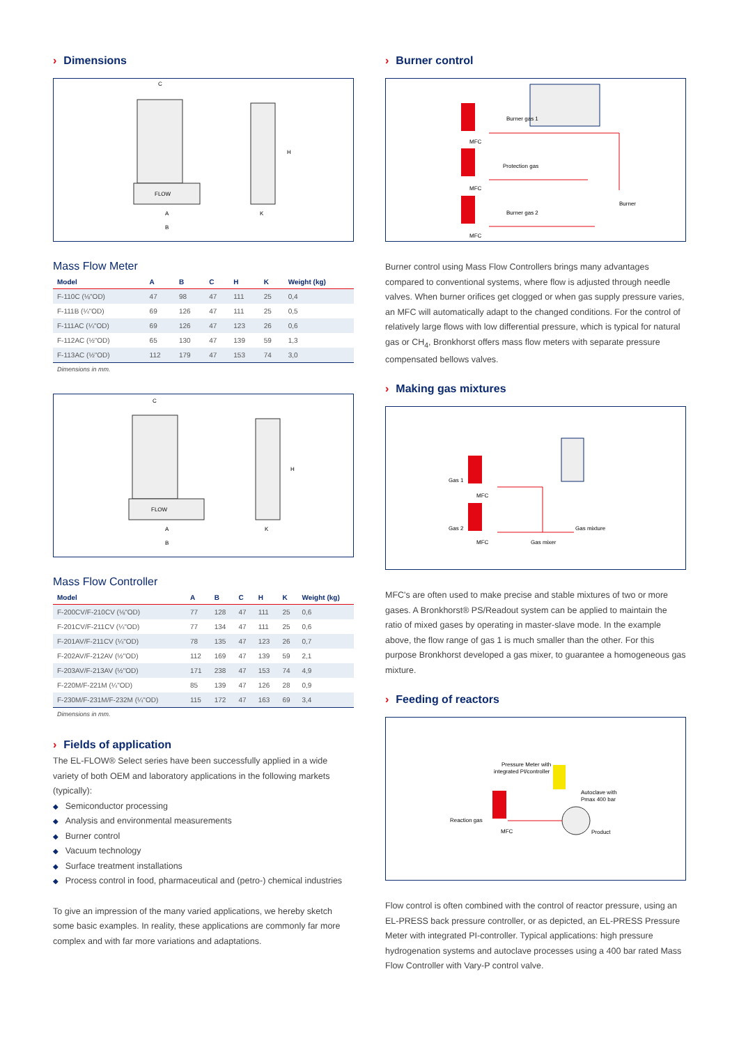› Dimensions
FLOW
C
H
A
B
K
Mass Flow Meter
| Model | A | B | C | H | K | Weight (kg) |
| --- | --- | --- | --- | --- | --- | --- |
| F-110C (⅛"OD) | 47 | 98 | 47 | 111 | 25 | 0,4 |
| F-111B (¼"OD) | 69 | 126 | 47 | 111 | 25 | 0,5 |
| F-111AC (¼"OD) | 69 | 126 | 47 | 123 | 26 | 0,6 |
| F-112AC (½"OD) | 65 | 130 | 47 | 139 | 59 | 1,3 |
| F-113AC (½"OD) | 112 | 179 | 47 | 153 | 74 | 3,0 |
Dimensions in mm.
FLOW
C
H
A
B
K
Mass Flow Controller
| Model | A | B | C | H | K | Weight (kg) |
| --- | --- | --- | --- | --- | --- | --- |
| F-200CV/F-210CV (⅛"OD) | 77 | 128 | 47 | 111 | 25 | 0,6 |
| F-201CV/F-211CV (¼"OD) | 77 | 134 | 47 | 111 | 25 | 0,6 |
| F-201AV/F-211CV (¼"OD) | 78 | 135 | 47 | 123 | 26 | 0,7 |
| F-202AV/F-212AV (½"OD) | 112 | 169 | 47 | 139 | 59 | 2,1 |
| F-203AV/F-213AV (½"OD) | 171 | 238 | 47 | 153 | 74 | 4,9 |
| F-220M/F-221M (¼"OD) | 85 | 139 | 47 | 126 | 28 | 0,9 |
| F-230M/F-231M/F-232M (¼"OD) | 115 | 172 | 47 | 163 | 69 | 3,4 |
Dimensions in mm.
› Fields of application
The EL-FLOW® Select series have been successfully applied in a wide variety of both OEM and laboratory applications in the following markets (typically):
Semiconductor processing
Analysis and environmental measurements
Burner control
Vacuum technology
Surface treatment installations
Process control in food, pharmaceutical and (petro-) chemical industries
To give an impression of the many varied applications, we hereby sketch some basic examples. In reality, these applications are commonly far more complex and with far more variations and adaptations.
› Burner control
Burner gas 1
Protection gas
Burner gas 2
Burner
MFC
MFC
MFC
Burner control using Mass Flow Controllers brings many advantages compared to conventional systems, where flow is adjusted through needle valves. When burner orifices get clogged or when gas supply pressure varies, an MFC will automatically adapt to the changed conditions. For the control of relatively large flows with low differential pressure, which is typical for natural gas or CH<sub>4</sub>, Bronkhorst offers mass flow meters with separate pressure compensated bellows valves.
› Making gas mixtures
Gas 1
Gas 2
MFC
MFC
Gas mixer
Gas mixture
MFC's are often used to make precise and stable mixtures of two or more gases. A Bronkhorst® PS/Readout system can be applied to maintain the ratio of mixed gases by operating in master-slave mode. In the example above, the flow range of gas 1 is much smaller than the other. For this purpose Bronkhorst developed a gas mixer, to guarantee a homogeneous gas mixture.
› Feeding of reactors
Pressure Meter with
integrated PI/controller
Autoclave with
Pmax 400 bar
Reaction gas
MFC
Product
Flow control is often combined with the control of reactor pressure, using an EL-PRESS back pressure controller, or as depicted, an EL-PRESS Pressure Meter with integrated PI-controller. Typical applications: high pressure hydrogenation systems and autoclave processes using a 400 bar rated Mass Flow Controller with Vary-P control valve.